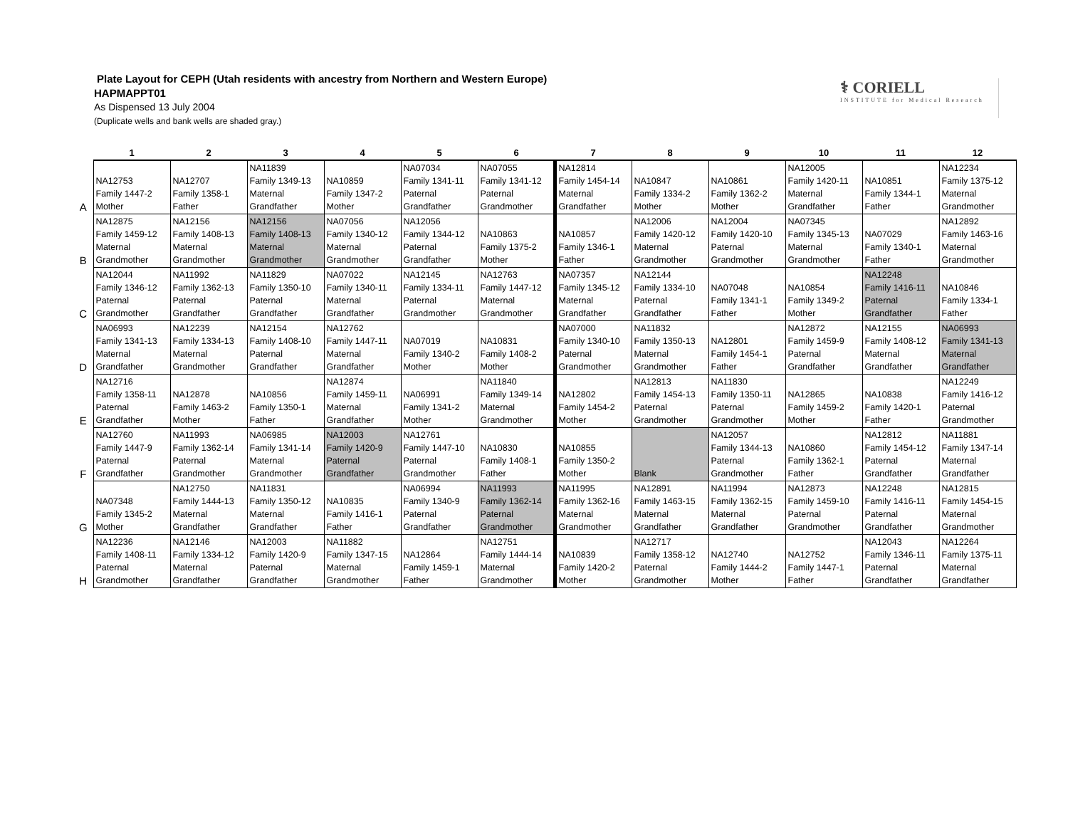Plate Layout for CEPH (Utah residents with ancestry from Northern and Western Europe)
HAPMAPPT01
As Dispensed 13 July 2004
(Duplicate wells and bank wells are shaded gray.)
⚕ CORIELL
INSTITUTE for Medical Research
| | 1 | 2 | 3 | 4 | 5 | 6 | 7 | 8 | 9 | 10 | 11 | 12 |
| --- | --- | --- | --- | --- | --- | --- | --- | --- | --- | --- | --- | --- |
| A | NA12753 Family 1447-2 Mother | NA12707 Family 1358-1 Father | NA11839 Family 1349-13 Maternal Grandfather | NA10859 Family 1347-2 Mother | NA07034 Family 1341-11 Paternal Grandfather | NA07055 Family 1341-12 Paternal Grandmother | NA12814 Family 1454-14 Maternal Grandfather | NA10847 Family 1334-2 Mother | NA10861 Family 1362-2 Mother | NA12005 Family 1420-11 Maternal Grandfather | NA10851 Family 1344-1 Father | NA12234 Family 1375-12 Maternal Grandmother |
| B | NA12875 Family 1459-12 Maternal Grandmother | NA12156 Family 1408-13 Maternal Grandmother | NA12156 Family 1408-13 Maternal Grandmother | NA07056 Family 1340-12 Maternal Grandmother | NA12056 Family 1344-12 Paternal Grandfather | NA10863 Family 1375-2 Mother | NA10857 Family 1346-1 Father | NA12006 Family 1420-12 Maternal Grandmother | NA12004 Family 1420-10 Paternal Grandmother | NA07345 Family 1345-13 Maternal Grandmother | NA07029 Family 1340-1 Father | NA12892 Family 1463-16 Maternal Grandmother |
| C | NA12044 Family 1346-12 Paternal Grandmother | NA11992 Family 1362-13 Paternal Grandfather | NA11829 Family 1350-10 Paternal Grandfather | NA07022 Family 1340-11 Maternal Grandfather | NA12145 Family 1334-11 Paternal Grandmother | NA12763 Family 1447-12 Maternal Grandmother | NA07357 Family 1345-12 Maternal Grandfather | NA12144 Family 1334-10 Paternal Grandfather | NA07048 Family 1341-1 Father | NA10854 Family 1349-2 Mother | NA12248 Family 1416-11 Paternal Grandfather | NA10846 Family 1334-1 Father |
| D | NA06993 Family 1341-13 Maternal Grandfather | NA12239 Family 1334-13 Maternal Grandmother | NA12154 Family 1408-10 Paternal Grandfather | NA12762 Family 1447-11 Maternal Grandfather | NA07019 Family 1340-2 Mother | NA10831 Family 1408-2 Mother | NA07000 Family 1340-10 Paternal Grandmother | NA11832 Family 1350-13 Maternal Grandmother | NA12801 Family 1454-1 Father | NA12872 Family 1459-9 Paternal Grandfather | NA12155 Family 1408-12 Maternal Grandfather | NA06993 Family 1341-13 Maternal Grandfather |
| E | NA12716 Family 1358-11 Paternal Grandfather | NA12878 Family 1463-2 Mother | NA10856 Family 1350-1 Father | NA12874 Family 1459-11 Maternal Grandfather | NA06991 Family 1341-2 Mother | NA11840 Family 1349-14 Maternal Grandmother | NA12802 Family 1454-2 Mother | NA12813 Family 1454-13 Paternal Grandmother | NA11830 Family 1350-11 Paternal Grandmother | NA12865 Family 1459-2 Mother | NA10838 Family 1420-1 Father | NA12249 Family 1416-12 Paternal Grandmother |
| F | NA12760 Family 1447-9 Paternal Grandfather | NA11993 Family 1362-14 Paternal Grandmother | NA06985 Family 1341-14 Maternal Grandmother | NA12003 Family 1420-9 Paternal Grandfather | NA12761 Family 1447-10 Paternal Grandmother | NA10830 Family 1408-1 Father | NA10855 Family 1350-2 Mother | Blank | NA12057 Family 1344-13 Paternal Grandmother | NA10860 Family 1362-1 Father | NA12812 Family 1454-12 Paternal Grandfather | NA11881 Family 1347-14 Maternal Grandfather |
| G | NA07348 Family 1345-2 Mother | NA12750 Family 1444-13 Maternal Grandfather | NA11831 Family 1350-12 Maternal Grandfather | NA10835 Family 1416-1 Father | NA06994 Family 1340-9 Paternal Grandfather | NA11993 Family 1362-14 Paternal Grandmother | NA11995 Family 1362-16 Maternal Grandmother | NA12891 Family 1463-15 Maternal Grandfather | NA11994 Family 1362-15 Maternal Grandfather | NA12873 Family 1459-10 Paternal Grandmother | NA12248 Family 1416-11 Paternal Grandfather | NA12815 Family 1454-15 Maternal Grandmother |
| H | NA12236 Family 1408-11 Paternal Grandmother | NA12146 Family 1334-12 Maternal Grandfather | NA12003 Family 1420-9 Paternal Grandfather | NA11882 Family 1347-15 Maternal Grandmother | NA12864 Family 1459-1 Father | NA12751 Family 1444-14 Maternal Grandmother | NA10839 Family 1420-2 Mother | NA12717 Family 1358-12 Paternal Grandmother | NA12740 Family 1444-2 Mother | NA12752 Family 1447-1 Father | NA12043 Family 1346-11 Paternal Grandfather | NA12264 Family 1375-11 Maternal Grandfather |